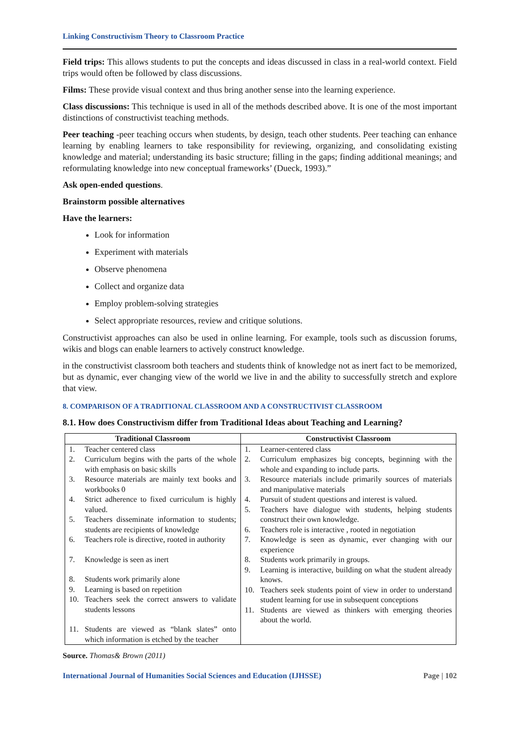Linking Constructivism Theory to Classroom Practice
Field trips: This allows students to put the concepts and ideas discussed in class in a real-world context. Field trips would often be followed by class discussions.
Films: These provide visual context and thus bring another sense into the learning experience.
Class discussions: This technique is used in all of the methods described above. It is one of the most important distinctions of constructivist teaching methods.
Peer teaching -peer teaching occurs when students, by design, teach other students. Peer teaching can enhance learning by enabling learners to take responsibility for reviewing, organizing, and consolidating existing knowledge and material; understanding its basic structure; filling in the gaps; finding additional meanings; and reformulating knowledge into new conceptual frameworks’ (Dueck, 1993).”
Ask open-ended questions.
Brainstorm possible alternatives
Have the learners:
Look for information
Experiment with materials
Observe phenomena
Collect and organize data
Employ problem-solving strategies
Select appropriate resources, review and critique solutions.
Constructivist approaches can also be used in online learning. For example, tools such as discussion forums, wikis and blogs can enable learners to actively construct knowledge.
in the constructivist classroom both teachers and students think of knowledge not as inert fact to be memorized, but as dynamic, ever changing view of the world we live in and the ability to successfully stretch and explore that view.
8. COMPARISON OF A TRADITIONAL CLASSROOM AND A CONSTRUCTIVIST CLASSROOM
8.1. How does Constructivism differ from Traditional Ideas about Teaching and Learning?
| Traditional Classroom | Constructivist Classroom |
| --- | --- |
| 1. Teacher centered class 2. Curriculum begins with the parts of the whole with emphasis on basic skills 3. Resource materials are mainly text books and workbooks 0 4. Strict adherence to fixed curriculum is highly valued. 5. Teachers disseminate information to students; students are recipients of knowledge 6. Teachers role is directive, rooted in authority 7. Knowledge is seen as inert 8. Students work primarily alone 9. Learning is based on repetition 10. Teachers seek the correct answers to validate students lessons 11. Students are viewed as “blank slates” onto which information is etched by the teacher | 1. Learner-centered class 2. Curriculum emphasizes big concepts, beginning with the whole and expanding to include parts. 3. Resource materials include primarily sources of materials and manipulative materials 4. Pursuit of student questions and interest is valued. 5. Teachers have dialogue with students, helping students construct their own knowledge. 6. Teachers role is interactive , rooted in negotiation 7. Knowledge is seen as dynamic, ever changing with our experience 8. Students work primarily in groups. 9. Learning is interactive, building on what the student already knows. 10. Teachers seek students point of view in order to understand student learning for use in subsequent conceptions 11. Students are viewed as thinkers with emerging theories about the world. |
Source. Thomas& Brown (2011)
International Journal of Humanities Social Sciences and Education (IJHSSE) Page | 102